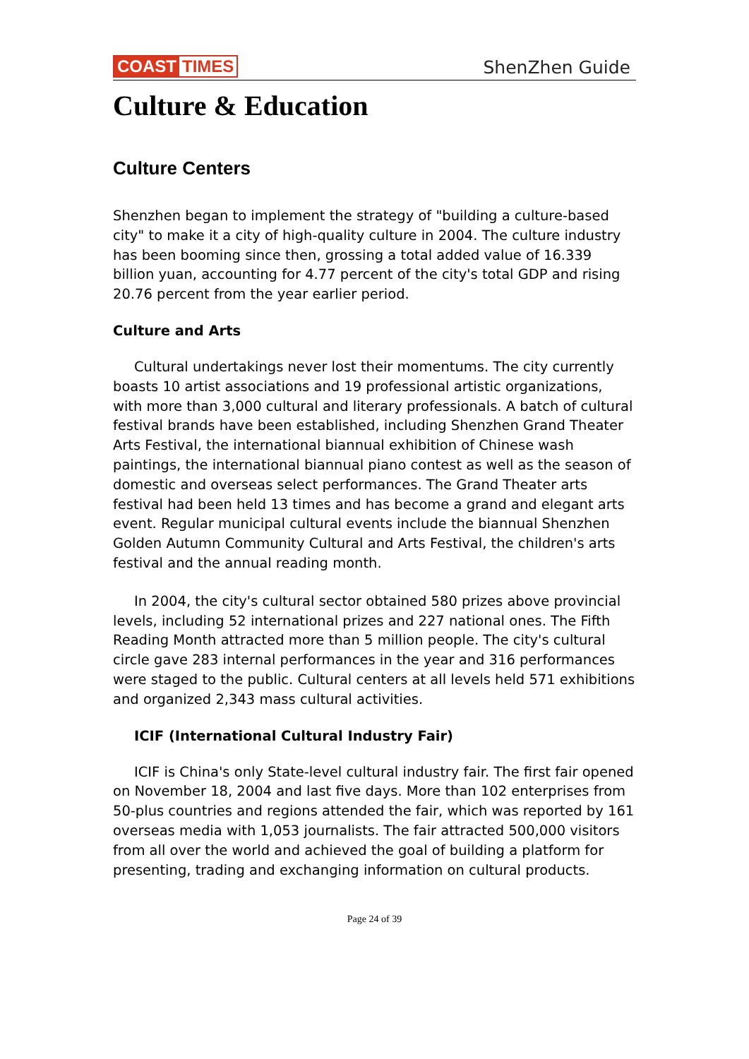COAST TIMES
ShenZhen Guide
Culture & Education
Culture Centers
Shenzhen began to implement the strategy of "building a culture-based city" to make it a city of high-quality culture in 2004. The culture industry has been booming since then, grossing a total added value of 16.339 billion yuan, accounting for 4.77 percent of the city's total GDP and rising 20.76 percent from the year earlier period.
Culture and Arts
Cultural undertakings never lost their momentums. The city currently boasts 10 artist associations and 19 professional artistic organizations, with more than 3,000 cultural and literary professionals. A batch of cultural festival brands have been established, including Shenzhen Grand Theater Arts Festival, the international biannual exhibition of Chinese wash paintings, the international biannual piano contest as well as the season of domestic and overseas select performances. The Grand Theater arts festival had been held 13 times and has become a grand and elegant arts event. Regular municipal cultural events include the biannual Shenzhen Golden Autumn Community Cultural and Arts Festival, the children's arts festival and the annual reading month.
In 2004, the city's cultural sector obtained 580 prizes above provincial levels, including 52 international prizes and 227 national ones. The Fifth Reading Month attracted more than 5 million people. The city's cultural circle gave 283 internal performances in the year and 316 performances were staged to the public. Cultural centers at all levels held 571 exhibitions and organized 2,343 mass cultural activities.
ICIF (International Cultural Industry Fair)
ICIF is China's only State-level cultural industry fair. The first fair opened on November 18, 2004 and last five days. More than 102 enterprises from 50-plus countries and regions attended the fair, which was reported by 161 overseas media with 1,053 journalists. The fair attracted 500,000 visitors from all over the world and achieved the goal of building a platform for presenting, trading and exchanging information on cultural products.
Page 24 of 39